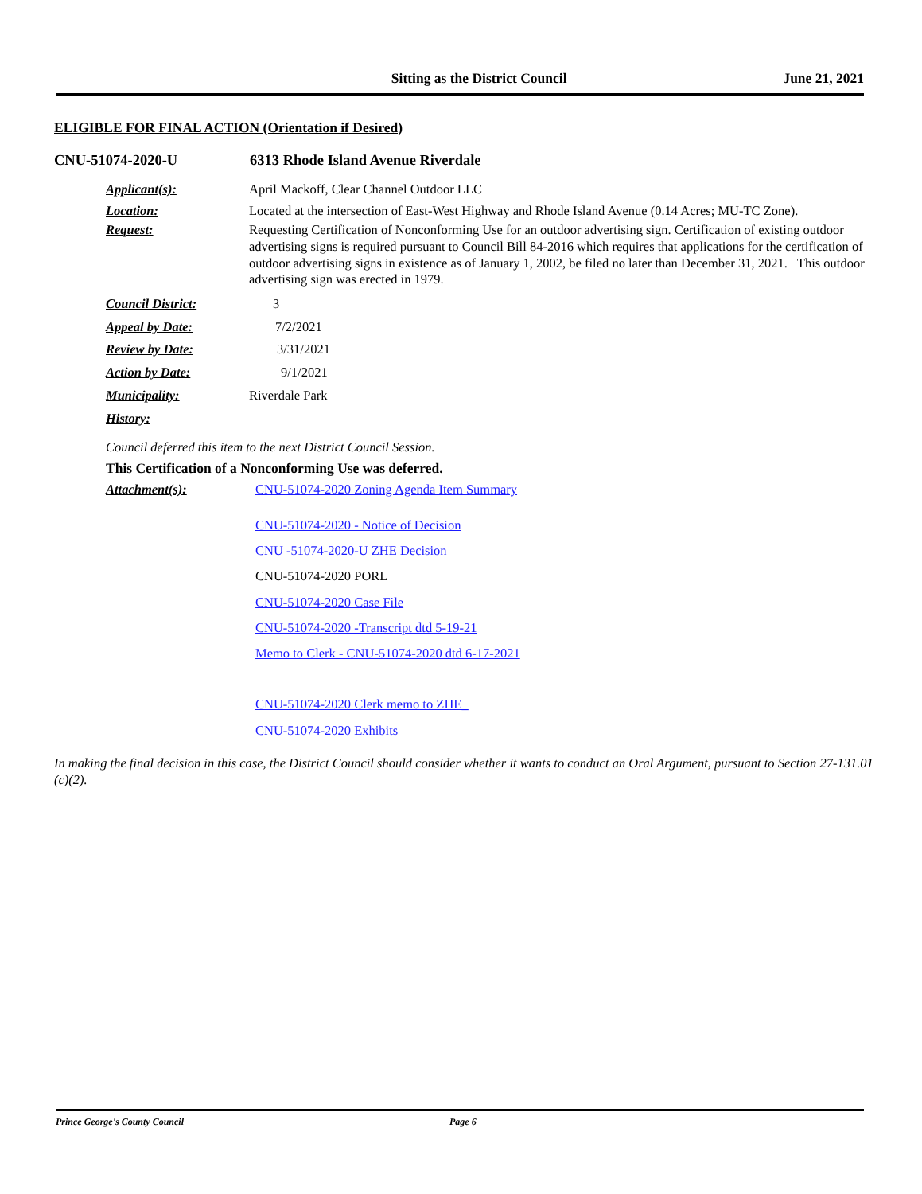Sitting as the District Council
June 21, 2021
ELIGIBLE FOR FINAL ACTION (Orientation if Desired)
CNU-51074-2020-U 6313 Rhode Island Avenue Riverdale
Applicant(s): April Mackoff, Clear Channel Outdoor LLC
Location: Located at the intersection of East-West Highway and Rhode Island Avenue (0.14 Acres; MU-TC Zone).
Request: Requesting Certification of Nonconforming Use for an outdoor advertising sign. Certification of existing outdoor advertising signs is required pursuant to Council Bill 84-2016 which requires that applications for the certification of outdoor advertising signs in existence as of January 1, 2002, be filed no later than December 31, 2021. This outdoor advertising sign was erected in 1979.
Council District: 3
Appeal by Date: 7/2/2021
Review by Date: 3/31/2021
Action by Date: 9/1/2021
Municipality: Riverdale Park
History:
Council deferred this item to the next District Council Session.
This Certification of a Nonconforming Use was deferred.
Attachment(s): CNU-51074-2020 Zoning Agenda Item Summary
CNU-51074-2020 - Notice of Decision
CNU -51074-2020-U ZHE Decision
CNU-51074-2020 PORL
CNU-51074-2020 Case File
CNU-51074-2020 -Transcript dtd 5-19-21
Memo to Clerk - CNU-51074-2020 dtd 6-17-2021
CNU-51074-2020 Clerk memo to ZHE_
CNU-51074-2020 Exhibits
In making the final decision in this case, the District Council should consider whether it wants to conduct an Oral Argument, pursuant to Section 27-131.01 (c)(2).
Prince George's County Council Page 6